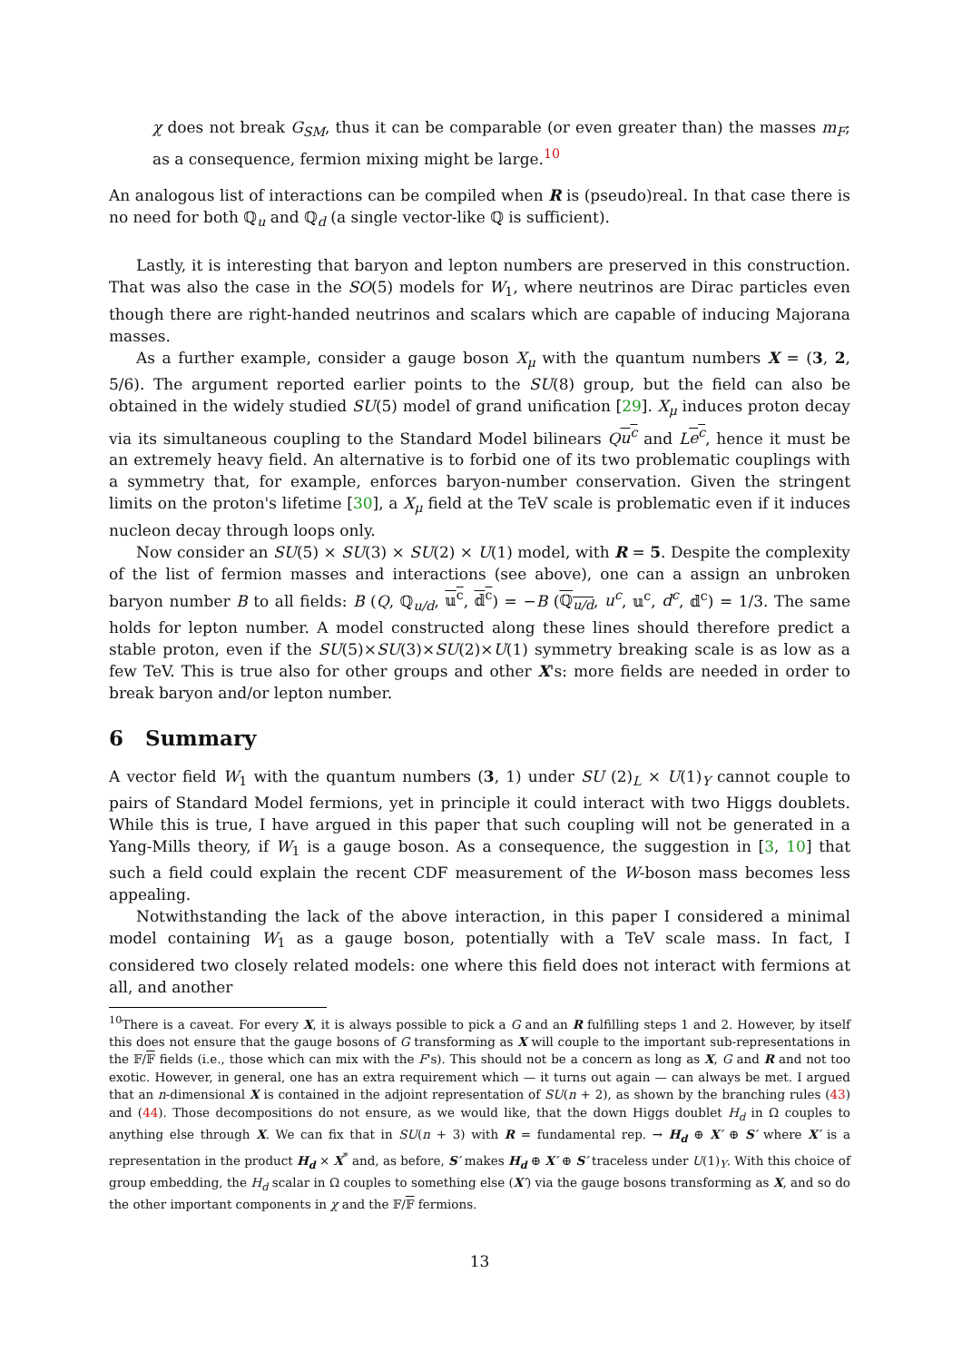χ does not break G<sub>SM</sub>, thus it can be comparable (or even greater than) the masses m<sub>F</sub>; as a consequence, fermion mixing might be large.<sup>10</sup>
An analogous list of interactions can be compiled when R is (pseudo)real. In that case there is no need for both ℚ<sub>u</sub> and ℚ<sub>d</sub> (a single vector-like ℚ is sufficient).
Lastly, it is interesting that baryon and lepton numbers are preserved in this construction. That was also the case in the SO(5) models for W<sub>1</sub>, where neutrinos are Dirac particles even though there are right-handed neutrinos and scalars which are capable of inducing Majorana masses.
As a further example, consider a gauge boson X<sub>μ</sub> with the quantum numbers X = (3, 2, 5/6). The argument reported earlier points to the SU(8) group, but the field can also be obtained in the widely studied SU(5) model of grand unification [29]. X<sub>μ</sub> induces proton decay via its simultaneous coupling to the Standard Model bilinears Qu<sup>c</sup> and Le<sup>c</sup>, hence it must be an extremely heavy field. An alternative is to forbid one of its two problematic couplings with a symmetry that, for example, enforces baryon-number conservation. Given the stringent limits on the proton's lifetime [30], a X<sub>μ</sub> field at the TeV scale is problematic even if it induces nucleon decay through loops only.
Now consider an SU(5) × SU(3) × SU(2) × U(1) model, with R = 5. Despite the complexity of the list of fermion masses and interactions (see above), one can a assign an unbroken baryon number B to all fields: B (Q, ℚ<sub>u/d</sub>, 𝕦<sup>c</sup>, 𝕕<sup>c</sup>) = −B (ℚ<sub>u/d</sub>, u<sup>c</sup>, 𝕦<sup>c</sup>, d<sup>c</sup>, 𝕕<sup>c</sup>) = 1/3. The same holds for lepton number. A model constructed along these lines should therefore predict a stable proton, even if the SU(5)×SU(3)×SU(2)×U(1) symmetry breaking scale is as low as a few TeV. This is true also for other groups and other X's: more fields are needed in order to break baryon and/or lepton number.
6 Summary
A vector field W<sub>1</sub> with the quantum numbers (3, 1) under SU (2)<sub>L</sub> × U(1)<sub>Y</sub> cannot couple to pairs of Standard Model fermions, yet in principle it could interact with two Higgs doublets. While this is true, I have argued in this paper that such coupling will not be generated in a Yang-Mills theory, if W<sub>1</sub> is a gauge boson. As a consequence, the suggestion in [3, 10] that such a field could explain the recent CDF measurement of the W-boson mass becomes less appealing.
Notwithstanding the lack of the above interaction, in this paper I considered a minimal model containing W<sub>1</sub> as a gauge boson, potentially with a TeV scale mass. In fact, I considered two closely related models: one where this field does not interact with fermions at all, and another
<sup>10</sup> There is a caveat. For every X, it is always possible to pick a G and an R fulfilling steps 1 and 2. However, by itself this does not ensure that the gauge bosons of G transforming as X will couple to the important sub-representations in the 𝔽/𝔽 fields (i.e., those which can mix with the F's). This should not be a concern as long as X, G and R and not too exotic. However, in general, one has an extra requirement which — it turns out again — can always be met. I argued that an n-dimensional X is contained in the adjoint representation of SU(n + 2), as shown by the branching rules (43) and (44). Those decompositions do not ensure, as we would like, that the down Higgs doublet H<sub>d</sub> in Ω couples to anything else through X. We can fix that in SU(n + 3) with R = fundamental rep. → H<sub>d</sub> ⊕ X′ ⊕ S′ where X′ is a representation in the product H<sub>d</sub> × X<sup>*</sup> and, as before, S′ makes H<sub>d</sub> ⊕ X′ ⊕ S′ traceless under U(1)<sub>Y</sub>. With this choice of group embedding, the H<sub>d</sub> scalar in Ω couples to something else (X′) via the gauge bosons transforming as X, and so do the other important components in χ and the 𝔽/𝔽 fermions.
13